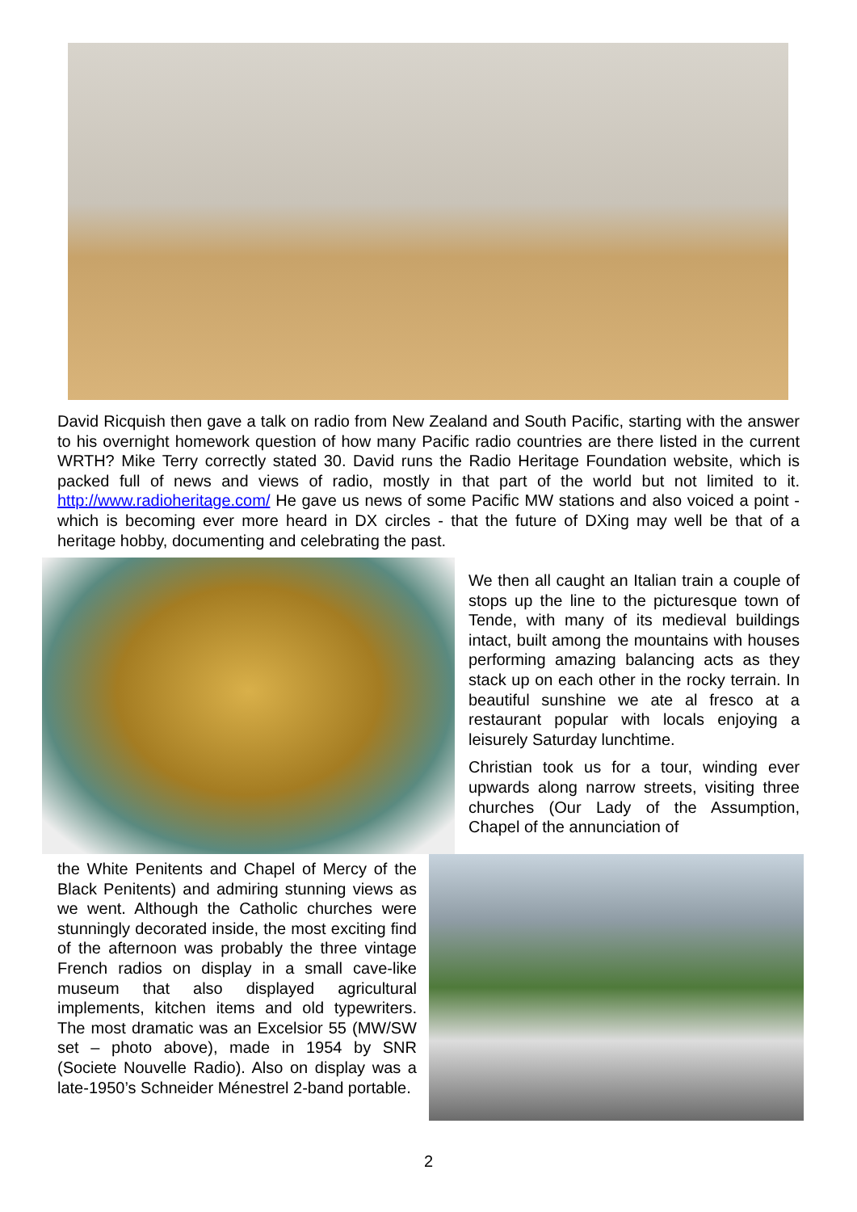David Ricquish then gave a talk on radio from New Zealand and South Pacific, starting with the answer to his overnight homework question of how many Pacific radio countries are there listed in the current WRTH? Mike Terry correctly stated 30. David runs the Radio Heritage Foundation website, which is packed full of news and views of radio, mostly in that part of the world but not limited to it. http://www.radioheritage.com/ He gave us news of some Pacific MW stations and also voiced a point - which is becoming ever more heard in DX circles - that the future of DXing may well be that of a heritage hobby, documenting and celebrating the past.
We then all caught an Italian train a couple of stops up the line to the picturesque town of Tende, with many of its medieval buildings intact, built among the mountains with houses performing amazing balancing acts as they stack up on each other in the rocky terrain. In beautiful sunshine we ate al fresco at a restaurant popular with locals enjoying a leisurely Saturday lunchtime.
Christian took us for a tour, winding ever upwards along narrow streets, visiting three churches (Our Lady of the Assumption, Chapel of the annunciation of
the White Penitents and Chapel of Mercy of the Black Penitents) and admiring stunning views as we went. Although the Catholic churches were stunningly decorated inside, the most exciting find of the afternoon was probably the three vintage French radios on display in a small cave-like museum that also displayed agricultural implements, kitchen items and old typewriters. The most dramatic was an Excelsior 55 (MW/SW set – photo above), made in 1954 by SNR (Societe Nouvelle Radio). Also on display was a late-1950’s Schneider Ménestrel 2-band portable.
2